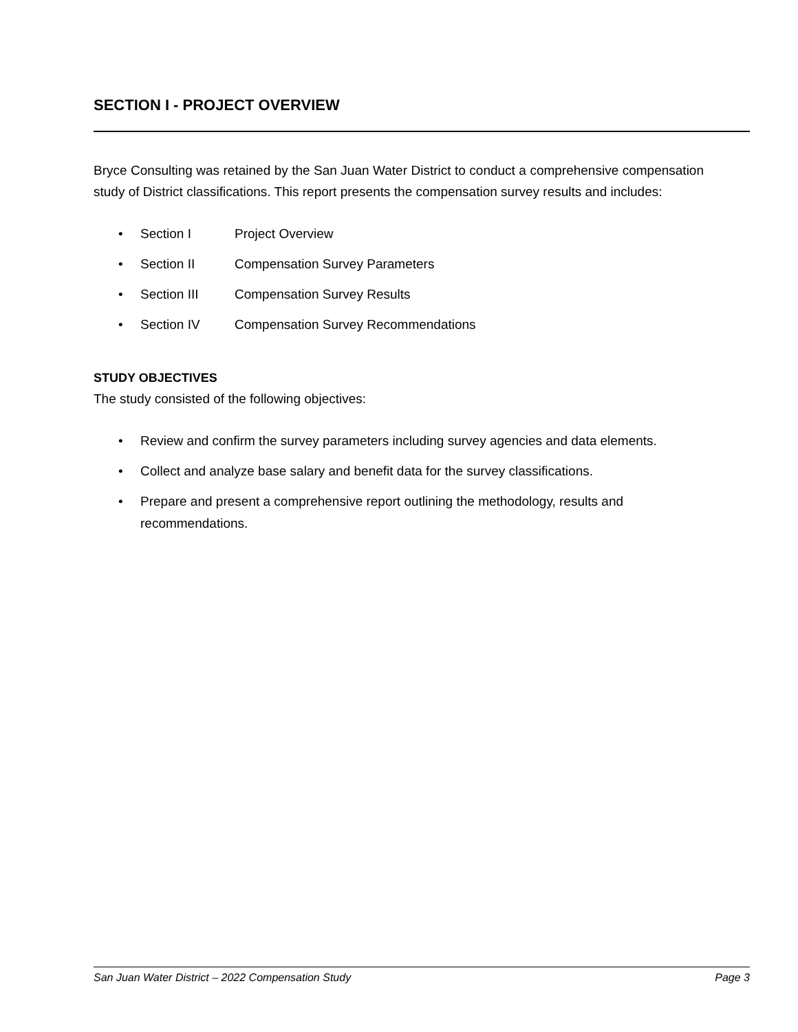SECTION I - PROJECT OVERVIEW
Bryce Consulting was retained by the San Juan Water District to conduct a comprehensive compensation study of District classifications. This report presents the compensation survey results and includes:
• Section I Project Overview
• Section II Compensation Survey Parameters
• Section III Compensation Survey Results
• Section IV Compensation Survey Recommendations
STUDY OBJECTIVES
The study consisted of the following objectives:
• Review and confirm the survey parameters including survey agencies and data elements.
• Collect and analyze base salary and benefit data for the survey classifications.
• Prepare and present a comprehensive report outlining the methodology, results and
recommendations.
San Juan Water District – 2022 Compensation Study Page 3